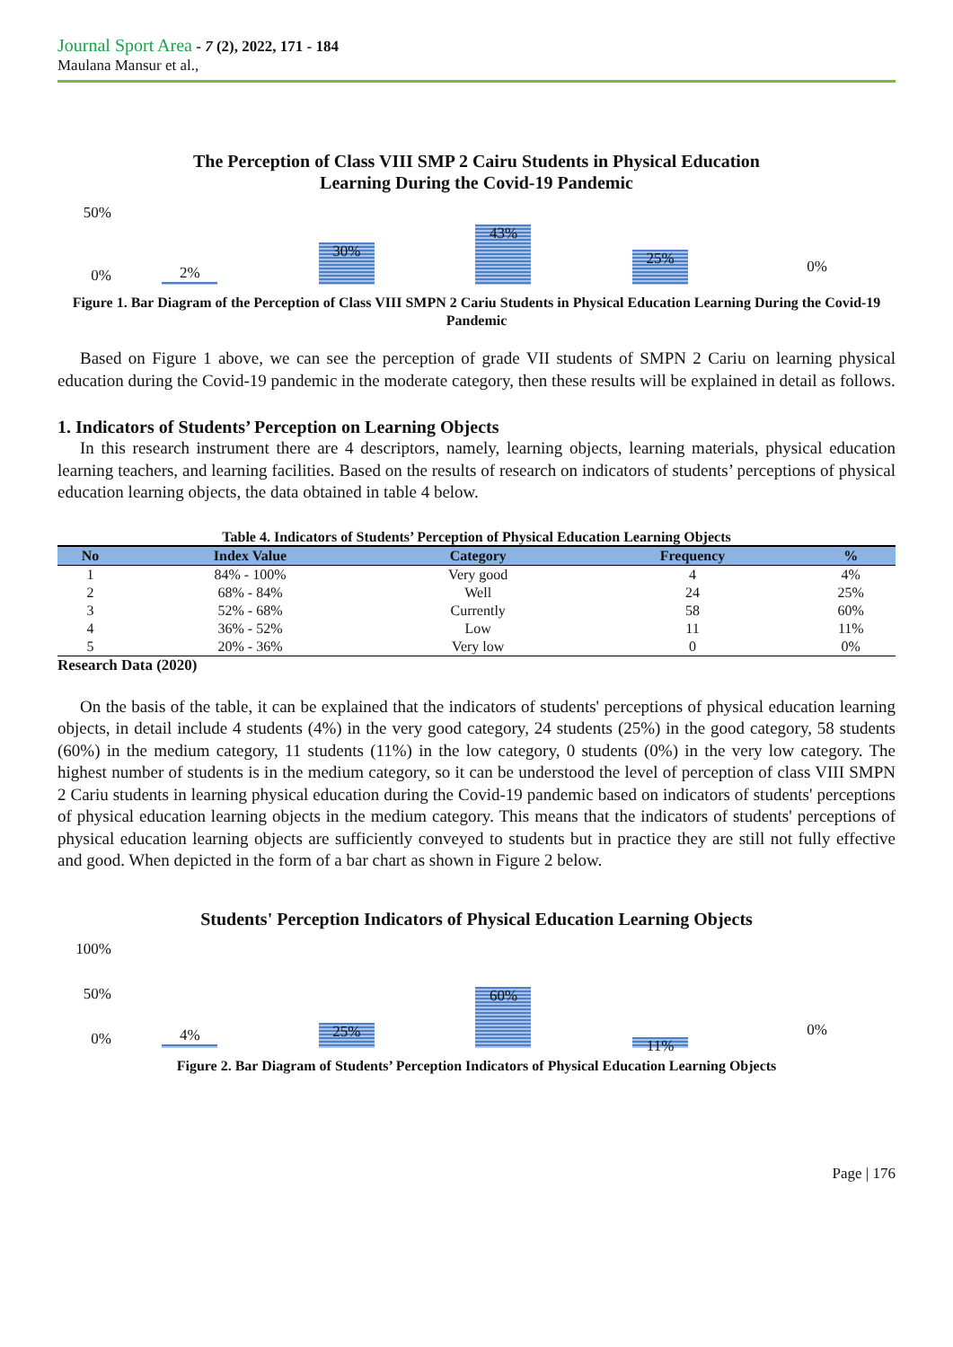Journal Sport Area - 7 (2), 2022, 171 - 184
Maulana Mansur et al.,
The Perception of Class VIII SMP 2 Cairu Students in Physical Education
Learning During the Covid-19 Pandemic
50%
0%
2%
30%
43%
25%
0%
Figure 1. Bar Diagram of the Perception of Class VIII SMPN 2 Cariu Students in Physical Education Learning During the Covid-19 Pandemic
Based on Figure 1 above, we can see the perception of grade VII students of SMPN 2 Cariu on learning physical education during the Covid-19 pandemic in the moderate category, then these results will be explained in detail as follows.
1. Indicators of Students’ Perception on Learning Objects
In this research instrument there are 4 descriptors, namely, learning objects, learning materials, physical education learning teachers, and learning facilities. Based on the results of research on indicators of students’ perceptions of physical education learning objects, the data obtained in table 4 below.
Table 4. Indicators of Students’ Perception of Physical Education Learning Objects
| No | Index Value | Category | Frequency | % |
| --- | --- | --- | --- | --- |
| 1 | 84% - 100% | Very good | 4 | 4% |
| 2 | 68% - 84% | Well | 24 | 25% |
| 3 | 52% - 68% | Currently | 58 | 60% |
| 4 | 36% - 52% | Low | 11 | 11% |
| 5 | 20% - 36% | Very low | 0 | 0% |
Research Data (2020)
On the basis of the table, it can be explained that the indicators of students' perceptions of physical education learning objects, in detail include 4 students (4%) in the very good category, 24 students (25%) in the good category, 58 students (60%) in the medium category, 11 students (11%) in the low category, 0 students (0%) in the very low category. The highest number of students is in the medium category, so it can be understood the level of perception of class VIII SMPN 2 Cariu students in learning physical education during the Covid-19 pandemic based on indicators of students' perceptions of physical education learning objects in the medium category. This means that the indicators of students' perceptions of physical education learning objects are sufficiently conveyed to students but in practice they are still not fully effective and good. When depicted in the form of a bar chart as shown in Figure 2 below.
Students' Perception Indicators of Physical Education Learning Objects
100%
50%
0%
4%
25%
60%
11%
0%
Figure 2. Bar Diagram of Students’ Perception Indicators of Physical Education Learning Objects
Page | 176